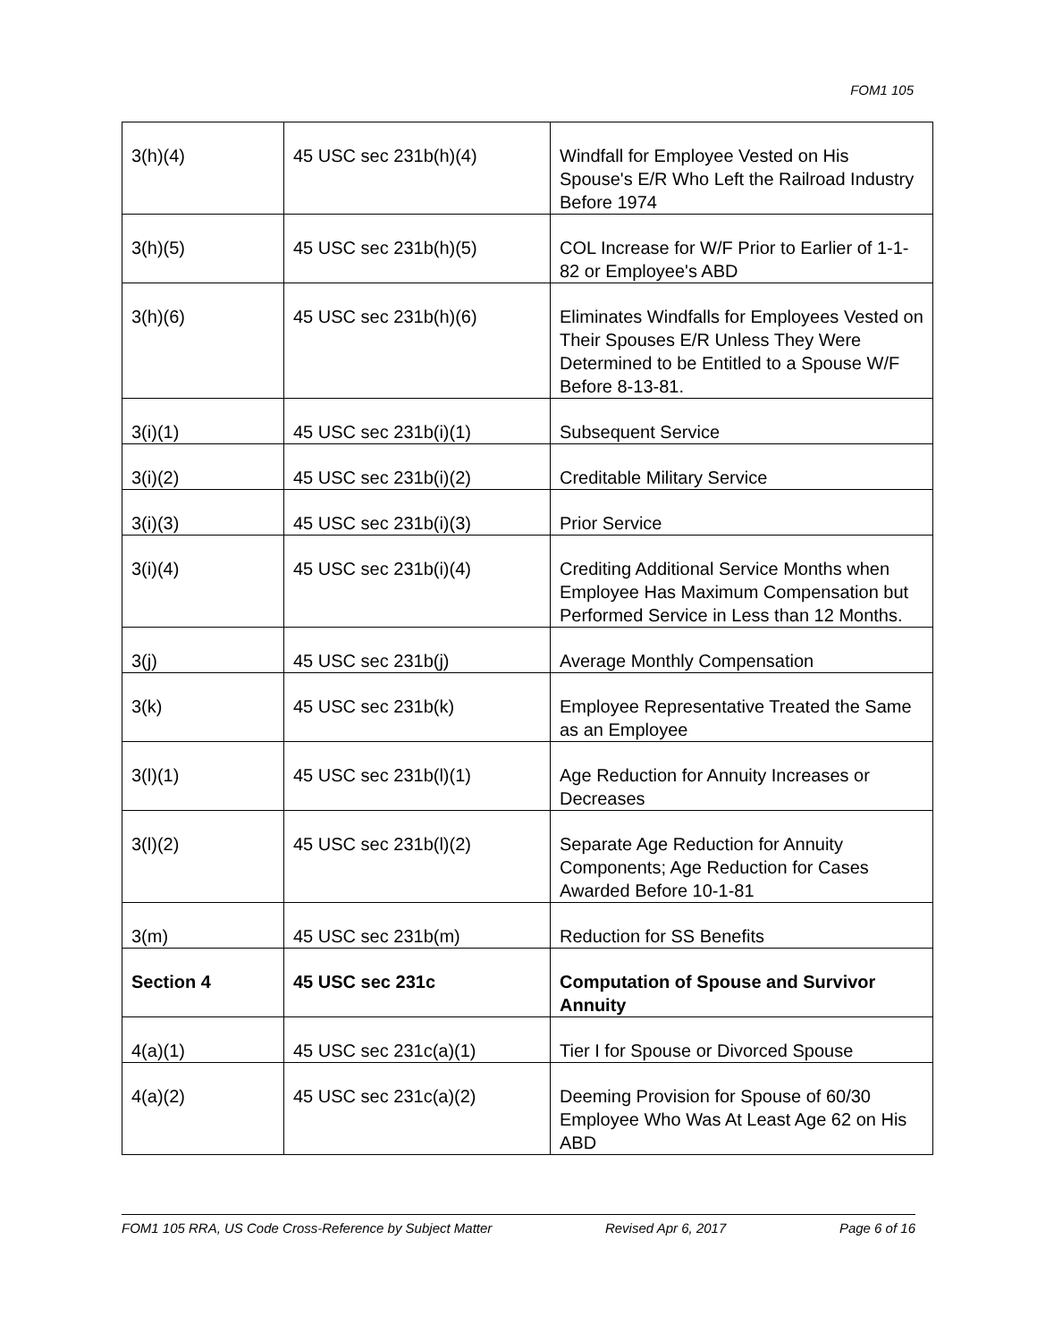FOM1 105
| 3(h)(4) | 45 USC sec 231b(h)(4) | Windfall for Employee Vested on His Spouse's E/R Who Left the Railroad Industry Before 1974 |
| 3(h)(5) | 45 USC sec 231b(h)(5) | COL Increase for W/F Prior to Earlier of 1-1-82 or Employee's ABD |
| 3(h)(6) | 45 USC sec 231b(h)(6) | Eliminates Windfalls for Employees Vested on Their Spouses E/R Unless They Were Determined to be Entitled to a Spouse W/F Before 8-13-81. |
| 3(i)(1) | 45 USC sec 231b(i)(1) | Subsequent Service |
| 3(i)(2) | 45 USC sec 231b(i)(2) | Creditable Military Service |
| 3(i)(3) | 45 USC sec 231b(i)(3) | Prior Service |
| 3(i)(4) | 45 USC sec 231b(i)(4) | Crediting Additional Service Months when Employee Has Maximum Compensation but Performed Service in Less than 12 Months. |
| 3(j) | 45 USC sec 231b(j) | Average Monthly Compensation |
| 3(k) | 45 USC sec 231b(k) | Employee Representative Treated the Same as an Employee |
| 3(l)(1) | 45 USC sec 231b(l)(1) | Age Reduction for Annuity Increases or Decreases |
| 3(l)(2) | 45 USC sec 231b(l)(2) | Separate Age Reduction for Annuity Components; Age Reduction for Cases Awarded Before 10-1-81 |
| 3(m) | 45 USC sec 231b(m) | Reduction for SS Benefits |
| Section 4 | 45 USC sec 231c | Computation of Spouse and Survivor Annuity |
| 4(a)(1) | 45 USC sec 231c(a)(1) | Tier I for Spouse or Divorced Spouse |
| 4(a)(2) | 45 USC sec 231c(a)(2) | Deeming Provision for Spouse of 60/30 Employee Who Was At Least Age 62 on His ABD |
FOM1 105 RRA, US Code Cross-Reference by Subject Matter Revised Apr 6, 2017 Page 6 of 16